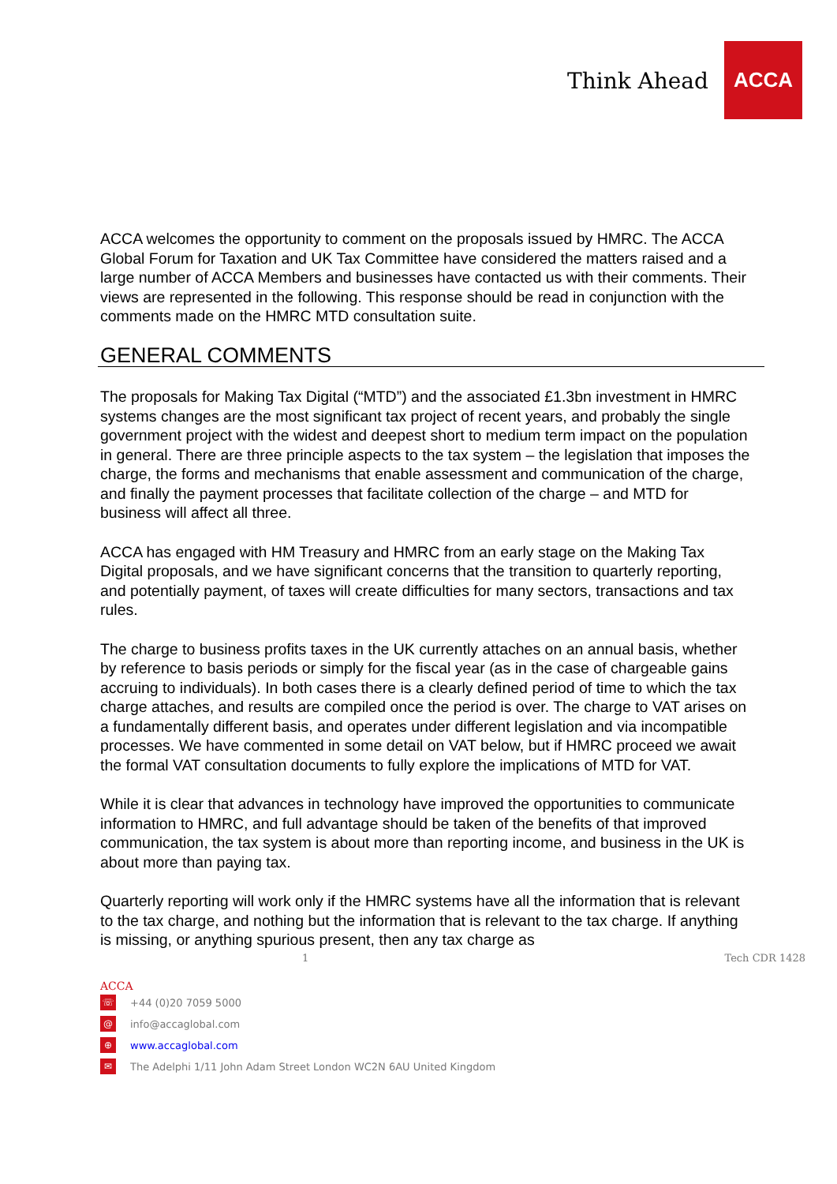Think Ahead
ACCA
ACCA welcomes the opportunity to comment on the proposals issued by HMRC. The ACCA Global Forum for Taxation and UK Tax Committee have considered the matters raised and a large number of ACCA Members and businesses have contacted us with their comments. Their views are represented in the following. This response should be read in conjunction with the comments made on the HMRC MTD consultation suite.
GENERAL COMMENTS
The proposals for Making Tax Digital (“MTD”) and the associated £1.3bn investment in HMRC systems changes are the most significant tax project of recent years, and probably the single government project with the widest and deepest short to medium term impact on the population in general. There are three principle aspects to the tax system – the legislation that imposes the charge, the forms and mechanisms that enable assessment and communication of the charge, and finally the payment processes that facilitate collection of the charge – and MTD for business will affect all three.
ACCA has engaged with HM Treasury and HMRC from an early stage on the Making Tax Digital proposals, and we have significant concerns that the transition to quarterly reporting, and potentially payment, of taxes will create difficulties for many sectors, transactions and tax rules.
The charge to business profits taxes in the UK currently attaches on an annual basis, whether by reference to basis periods or simply for the fiscal year (as in the case of chargeable gains accruing to individuals). In both cases there is a clearly defined period of time to which the tax charge attaches, and results are compiled once the period is over. The charge to VAT arises on a fundamentally different basis, and operates under different legislation and via incompatible processes. We have commented in some detail on VAT below, but if HMRC proceed we await the formal VAT consultation documents to fully explore the implications of MTD for VAT.
While it is clear that advances in technology have improved the opportunities to communicate information to HMRC, and full advantage should be taken of the benefits of that improved communication, the tax system is about more than reporting income, and business in the UK is about more than paying tax.
Quarterly reporting will work only if the HMRC systems have all the information that is relevant to the tax charge, and nothing but the information that is relevant to the tax charge. If anything is missing, or anything spurious present, then any tax charge as
1 Tech CDR 1428
ACCA
☏ +44 (0)20 7059 5000
@ info@accaglobal.com
⊕ www.accaglobal.com
✉ The Adelphi 1/11 John Adam Street London WC2N 6AU United Kingdom